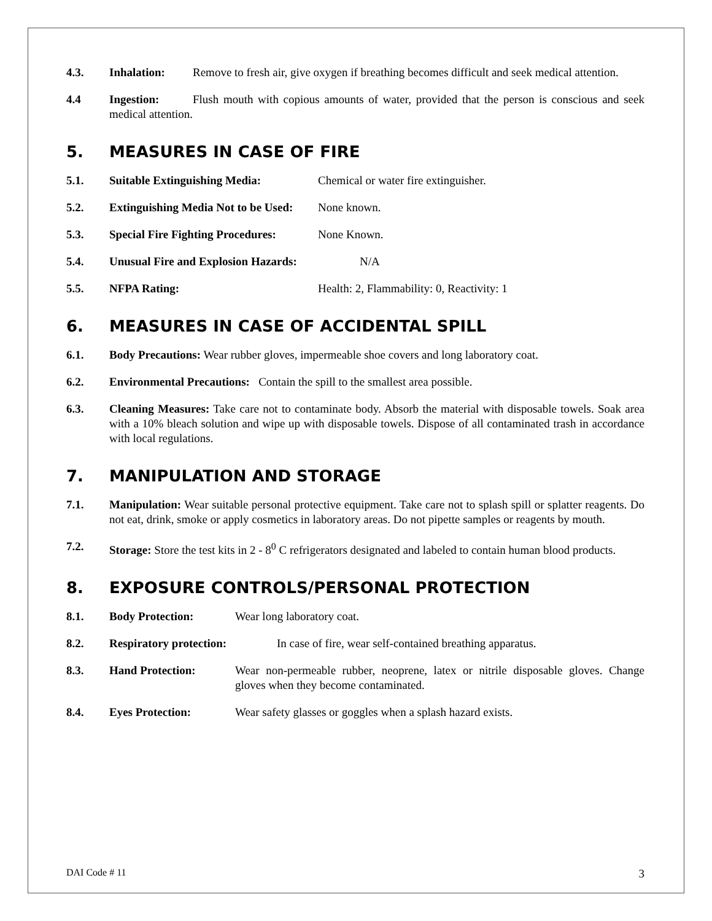4.3. Inhalation: Remove to fresh air, give oxygen if breathing becomes difficult and seek medical attention.
4.4 Ingestion: Flush mouth with copious amounts of water, provided that the person is conscious and seek medical attention.
5. MEASURES IN CASE OF FIRE
5.1. Suitable Extinguishing Media: Chemical or water fire extinguisher.
5.2. Extinguishing Media Not to be Used: None known.
5.3. Special Fire Fighting Procedures: None Known.
5.4. Unusual Fire and Explosion Hazards: N/A
5.5. NFPA Rating: Health: 2, Flammability: 0, Reactivity: 1
6. MEASURES IN CASE OF ACCIDENTAL SPILL
6.1. Body Precautions: Wear rubber gloves, impermeable shoe covers and long laboratory coat.
6.2. Environmental Precautions: Contain the spill to the smallest area possible.
6.3. Cleaning Measures: Take care not to contaminate body. Absorb the material with disposable towels. Soak area with a 10% bleach solution and wipe up with disposable towels. Dispose of all contaminated trash in accordance with local regulations.
7. MANIPULATION AND STORAGE
7.1. Manipulation: Wear suitable personal protective equipment. Take care not to splash spill or splatter reagents. Do not eat, drink, smoke or apply cosmetics in laboratory areas. Do not pipette samples or reagents by mouth.
7.2. Storage: Store the test kits in 2 - 8<sup>0</sup> C refrigerators designated and labeled to contain human blood products.
8. EXPOSURE CONTROLS/PERSONAL PROTECTION
8.1. Body Protection: Wear long laboratory coat.
8.2. Respiratory protection: In case of fire, wear self-contained breathing apparatus.
8.3. Hand Protection: Wear non-permeable rubber, neoprene, latex or nitrile disposable gloves. Change gloves when they become contaminated.
8.4. Eyes Protection: Wear safety glasses or goggles when a splash hazard exists.
DAI Code # 11 3